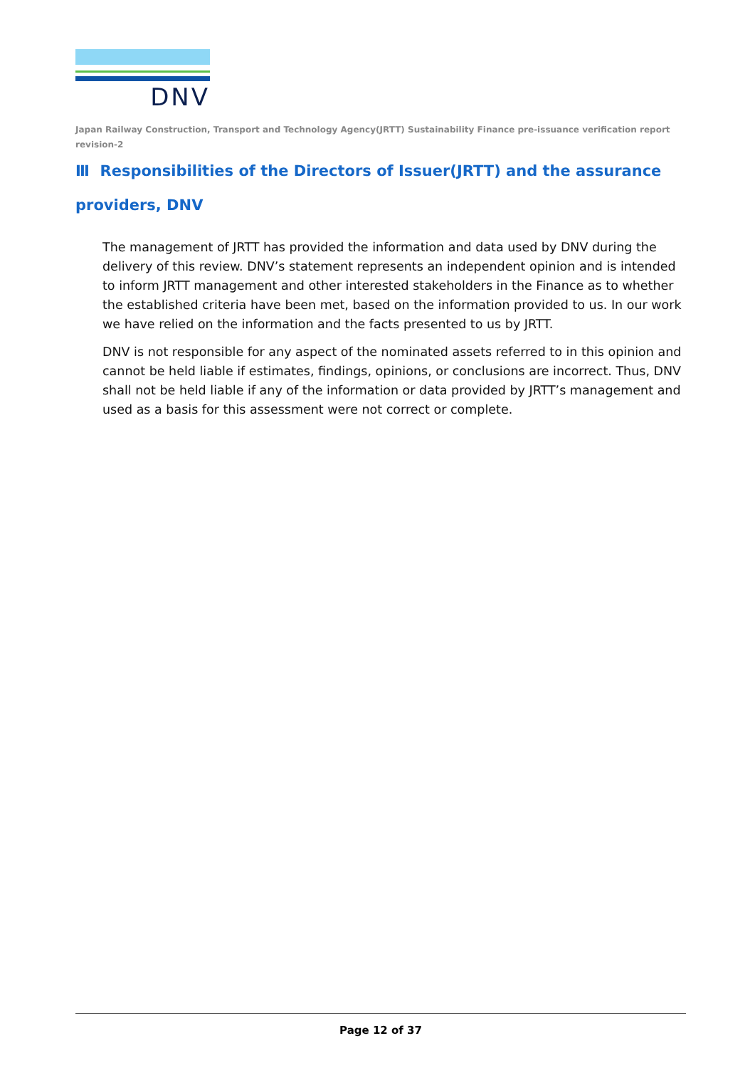DNV
Japan Railway Construction, Transport and Technology Agency(JRTT) Sustainability Finance pre-issuance verification report revision-2
Ⅲ Responsibilities of the Directors of Issuer(JRTT) and the assurance providers, DNV
The management of JRTT has provided the information and data used by DNV during the delivery of this review. DNV’s statement represents an independent opinion and is intended to inform JRTT management and other interested stakeholders in the Finance as to whether the established criteria have been met, based on the information provided to us. In our work we have relied on the information and the facts presented to us by JRTT.
DNV is not responsible for any aspect of the nominated assets referred to in this opinion and cannot be held liable if estimates, findings, opinions, or conclusions are incorrect. Thus, DNV shall not be held liable if any of the information or data provided by JRTT’s management and used as a basis for this assessment were not correct or complete.
Page 12 of 37